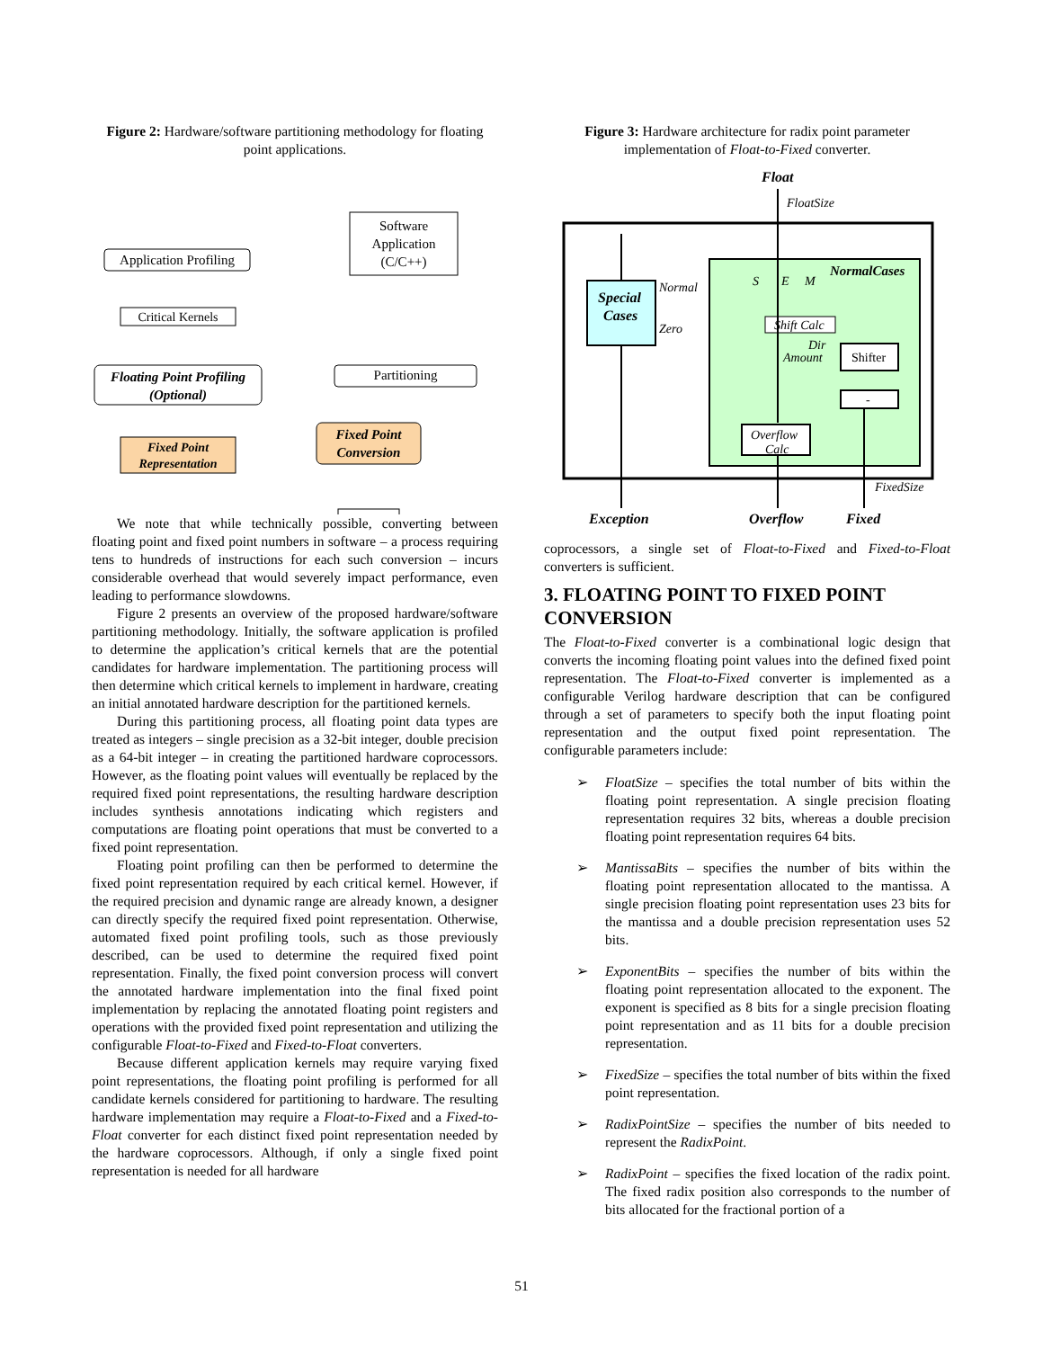Figure 2: Hardware/software partitioning methodology for floating point applications.
Software
Application
(C/C++)
Application Profiling
Critical Kernels
Floating Point Profiling
(Optional)
Partitioning
Fixed Point
Representation
Fixed Point
Conversion
We note that while technically possible, converting between floating point and fixed point numbers in software – a process requiring tens to hundreds of instructions for each such conversion – incurs considerable overhead that would severely impact performance, even leading to performance slowdowns.
Figure 2 presents an overview of the proposed hardware/software partitioning methodology. Initially, the software application is profiled to determine the application’s critical kernels that are the potential candidates for hardware implementation. The partitioning process will then determine which critical kernels to implement in hardware, creating an initial annotated hardware description for the partitioned kernels.
During this partitioning process, all floating point data types are treated as integers – single precision as a 32-bit integer, double precision as a 64-bit integer – in creating the partitioned hardware coprocessors. However, as the floating point values will eventually be replaced by the required fixed point representations, the resulting hardware description includes synthesis annotations indicating which registers and computations are floating point operations that must be converted to a fixed point representation.
Floating point profiling can then be performed to determine the fixed point representation required by each critical kernel. However, if the required precision and dynamic range are already known, a designer can directly specify the required fixed point representation. Otherwise, automated fixed point profiling tools, such as those previously described, can be used to determine the required fixed point representation. Finally, the fixed point conversion process will convert the annotated hardware implementation into the final fixed point implementation by replacing the annotated floating point registers and operations with the provided fixed point representation and utilizing the configurable Float-to-Fixed and Fixed-to-Float converters.
Because different application kernels may require varying fixed point representations, the floating point profiling is performed for all candidate kernels considered for partitioning to hardware. The resulting hardware implementation may require a Float-to-Fixed and a Fixed-to-Float converter for each distinct fixed point representation needed by the hardware coprocessors. Although, if only a single fixed point representation is needed for all hardware
Figure 3: Hardware architecture for radix point parameter implementation of Float-to-Fixed converter.
Float
FloatSize
NormalCases
Special
Cases
Normal
Zero
S
E
M
Shift Calc
Dir
Amount
Shifter
-
Overflow
Calc
FixedSize
Exception
Overflow
Fixed
coprocessors, a single set of Float-to-Fixed and Fixed-to-Float converters is sufficient.
3. FLOATING POINT TO FIXED POINT CONVERSION
The Float-to-Fixed converter is a combinational logic design that converts the incoming floating point values into the defined fixed point representation. The Float-to-Fixed converter is implemented as a configurable Verilog hardware description that can be configured through a set of parameters to specify both the input floating point representation and the output fixed point representation. The configurable parameters include:
➢ FloatSize – specifies the total number of bits within the floating point representation. A single precision floating representation requires 32 bits, whereas a double precision floating point representation requires 64 bits.
➢ MantissaBits – specifies the number of bits within the floating point representation allocated to the mantissa. A single precision floating point representation uses 23 bits for the mantissa and a double precision representation uses 52 bits.
➢ ExponentBits – specifies the number of bits within the floating point representation allocated to the exponent. The exponent is specified as 8 bits for a single precision floating point representation and as 11 bits for a double precision representation.
➢ FixedSize – specifies the total number of bits within the fixed point representation.
➢ RadixPointSize – specifies the number of bits needed to represent the RadixPoint.
➢ RadixPoint – specifies the fixed location of the radix point. The fixed radix position also corresponds to the number of bits allocated for the fractional portion of a
51